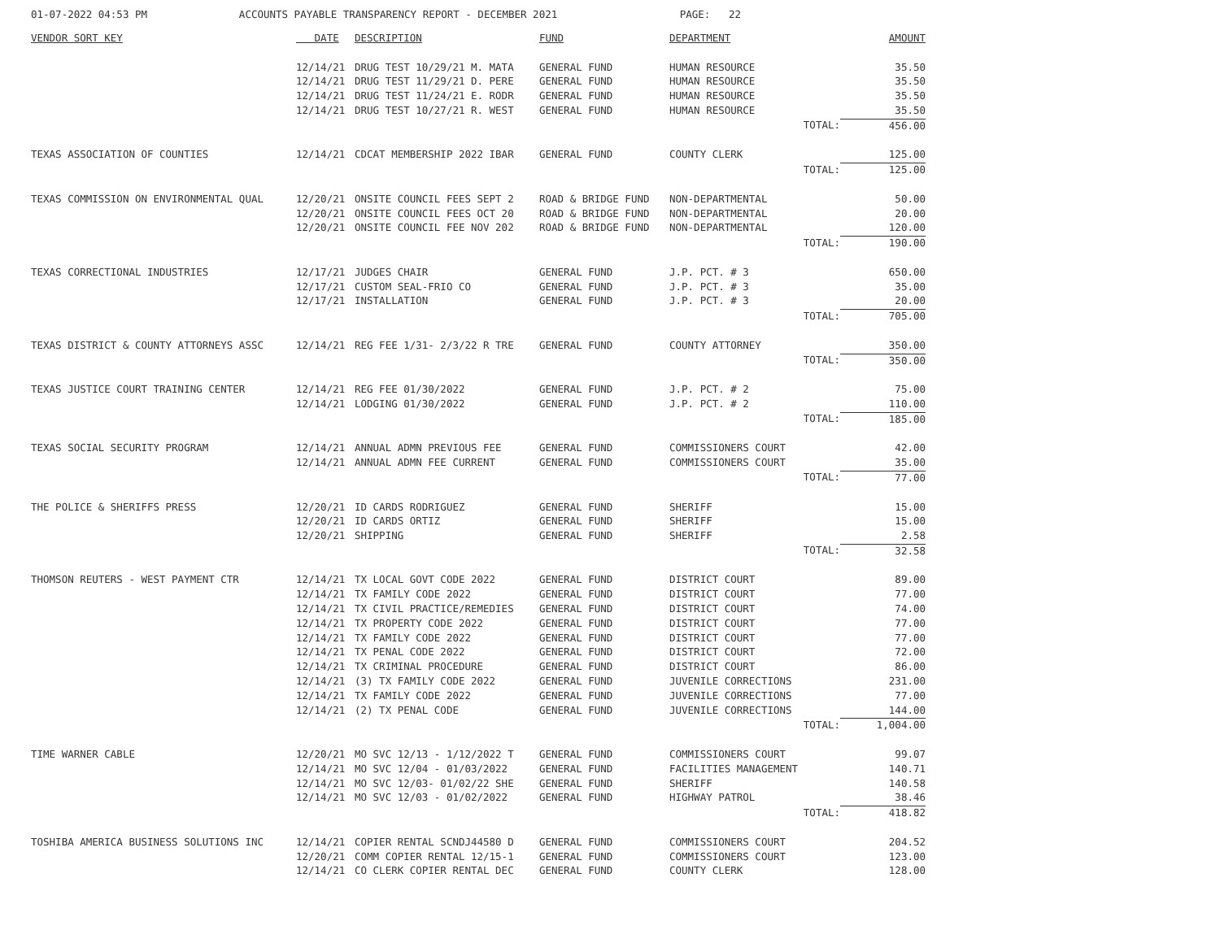01-07-2022 04:53 PM ACCOUNTS PAYABLE TRANSPARENCY REPORT - DECEMBER 2021 PAGE: 22
| VENDOR SORT KEY | DATE | DESCRIPTION | FUND | DEPARTMENT | AMOUNT |
| --- | --- | --- | --- | --- | --- |
| | 12/14/21 | DRUG TEST 10/29/21 M. MATA | GENERAL FUND | HUMAN RESOURCE | 35.50 |
| | 12/14/21 | DRUG TEST 11/29/21 D. PERE | GENERAL FUND | HUMAN RESOURCE | 35.50 |
| | 12/14/21 | DRUG TEST 11/24/21 E. RODR | GENERAL FUND | HUMAN RESOURCE | 35.50 |
| | 12/14/21 | DRUG TEST 10/27/21 R. WEST | GENERAL FUND | HUMAN RESOURCE | 35.50 |
| | | | | TOTAL: | 456.00 |
| TEXAS ASSOCIATION OF COUNTIES | 12/14/21 | CDCAT MEMBERSHIP 2022 IBAR | GENERAL FUND | COUNTY CLERK | 125.00 |
| | | | | TOTAL: | 125.00 |
| TEXAS COMMISSION ON ENVIRONMENTAL QUAL | 12/20/21 | ONSITE COUNCIL FEES SEPT 2 | ROAD & BRIDGE FUND | NON-DEPARTMENTAL | 50.00 |
| | 12/20/21 | ONSITE COUNCIL FEES OCT 20 | ROAD & BRIDGE FUND | NON-DEPARTMENTAL | 20.00 |
| | 12/20/21 | ONSITE COUNCIL FEE NOV 202 | ROAD & BRIDGE FUND | NON-DEPARTMENTAL | 120.00 |
| | | | | TOTAL: | 190.00 |
| TEXAS CORRECTIONAL INDUSTRIES | 12/17/21 | JUDGES CHAIR | GENERAL FUND | J.P. PCT. # 3 | 650.00 |
| | 12/17/21 | CUSTOM SEAL-FRIO CO | GENERAL FUND | J.P. PCT. # 3 | 35.00 |
| | 12/17/21 | INSTALLATION | GENERAL FUND | J.P. PCT. # 3 | 20.00 |
| | | | | TOTAL: | 705.00 |
| TEXAS DISTRICT & COUNTY ATTORNEYS ASSC | 12/14/21 | REG FEE 1/31- 2/3/22 R TRE | GENERAL FUND | COUNTY ATTORNEY | 350.00 |
| | | | | TOTAL: | 350.00 |
| TEXAS JUSTICE COURT TRAINING CENTER | 12/14/21 | REG FEE 01/30/2022 | GENERAL FUND | J.P. PCT. # 2 | 75.00 |
| | 12/14/21 | LODGING 01/30/2022 | GENERAL FUND | J.P. PCT. # 2 | 110.00 |
| | | | | TOTAL: | 185.00 |
| TEXAS SOCIAL SECURITY PROGRAM | 12/14/21 | ANNUAL ADMN PREVIOUS FEE | GENERAL FUND | COMMISSIONERS COURT | 42.00 |
| | 12/14/21 | ANNUAL ADMN FEE CURRENT | GENERAL FUND | COMMISSIONERS COURT | 35.00 |
| | | | | TOTAL: | 77.00 |
| THE POLICE & SHERIFFS PRESS | 12/20/21 | ID CARDS RODRIGUEZ | GENERAL FUND | SHERIFF | 15.00 |
| | 12/20/21 | ID CARDS ORTIZ | GENERAL FUND | SHERIFF | 15.00 |
| | 12/20/21 | SHIPPING | GENERAL FUND | SHERIFF | 2.58 |
| | | | | TOTAL: | 32.58 |
| THOMSON REUTERS - WEST PAYMENT CTR | 12/14/21 | TX LOCAL GOVT CODE 2022 | GENERAL FUND | DISTRICT COURT | 89.00 |
| | 12/14/21 | TX FAMILY CODE 2022 | GENERAL FUND | DISTRICT COURT | 77.00 |
| | 12/14/21 | TX CIVIL PRACTICE/REMEDIES | GENERAL FUND | DISTRICT COURT | 74.00 |
| | 12/14/21 | TX PROPERTY CODE 2022 | GENERAL FUND | DISTRICT COURT | 77.00 |
| | 12/14/21 | TX FAMILY CODE 2022 | GENERAL FUND | DISTRICT COURT | 77.00 |
| | 12/14/21 | TX PENAL CODE 2022 | GENERAL FUND | DISTRICT COURT | 72.00 |
| | 12/14/21 | TX CRIMINAL PROCEDURE | GENERAL FUND | DISTRICT COURT | 86.00 |
| | 12/14/21 | (3) TX FAMILY CODE 2022 | GENERAL FUND | JUVENILE CORRECTIONS | 231.00 |
| | 12/14/21 | TX FAMILY CODE 2022 | GENERAL FUND | JUVENILE CORRECTIONS | 77.00 |
| | 12/14/21 | (2) TX PENAL CODE | GENERAL FUND | JUVENILE CORRECTIONS | 144.00 |
| | | | | TOTAL: | 1,004.00 |
| TIME WARNER CABLE | 12/20/21 | MO SVC 12/13 - 1/12/2022 T | GENERAL FUND | COMMISSIONERS COURT | 99.07 |
| | 12/14/21 | MO SVC 12/04 - 01/03/2022 | GENERAL FUND | FACILITIES MANAGEMENT | 140.71 |
| | 12/14/21 | MO SVC 12/03- 01/02/22 SHE | GENERAL FUND | SHERIFF | 140.58 |
| | 12/14/21 | MO SVC 12/03 - 01/02/2022 | GENERAL FUND | HIGHWAY PATROL | 38.46 |
| | | | | TOTAL: | 418.82 |
| TOSHIBA AMERICA BUSINESS SOLUTIONS INC | 12/14/21 | COPIER RENTAL SCNDJ44580 D | GENERAL FUND | COMMISSIONERS COURT | 204.52 |
| | 12/20/21 | COMM COPIER RENTAL 12/15-1 | GENERAL FUND | COMMISSIONERS COURT | 123.00 |
| | 12/14/21 | CO CLERK COPIER RENTAL DEC | GENERAL FUND | COUNTY CLERK | 128.00 |